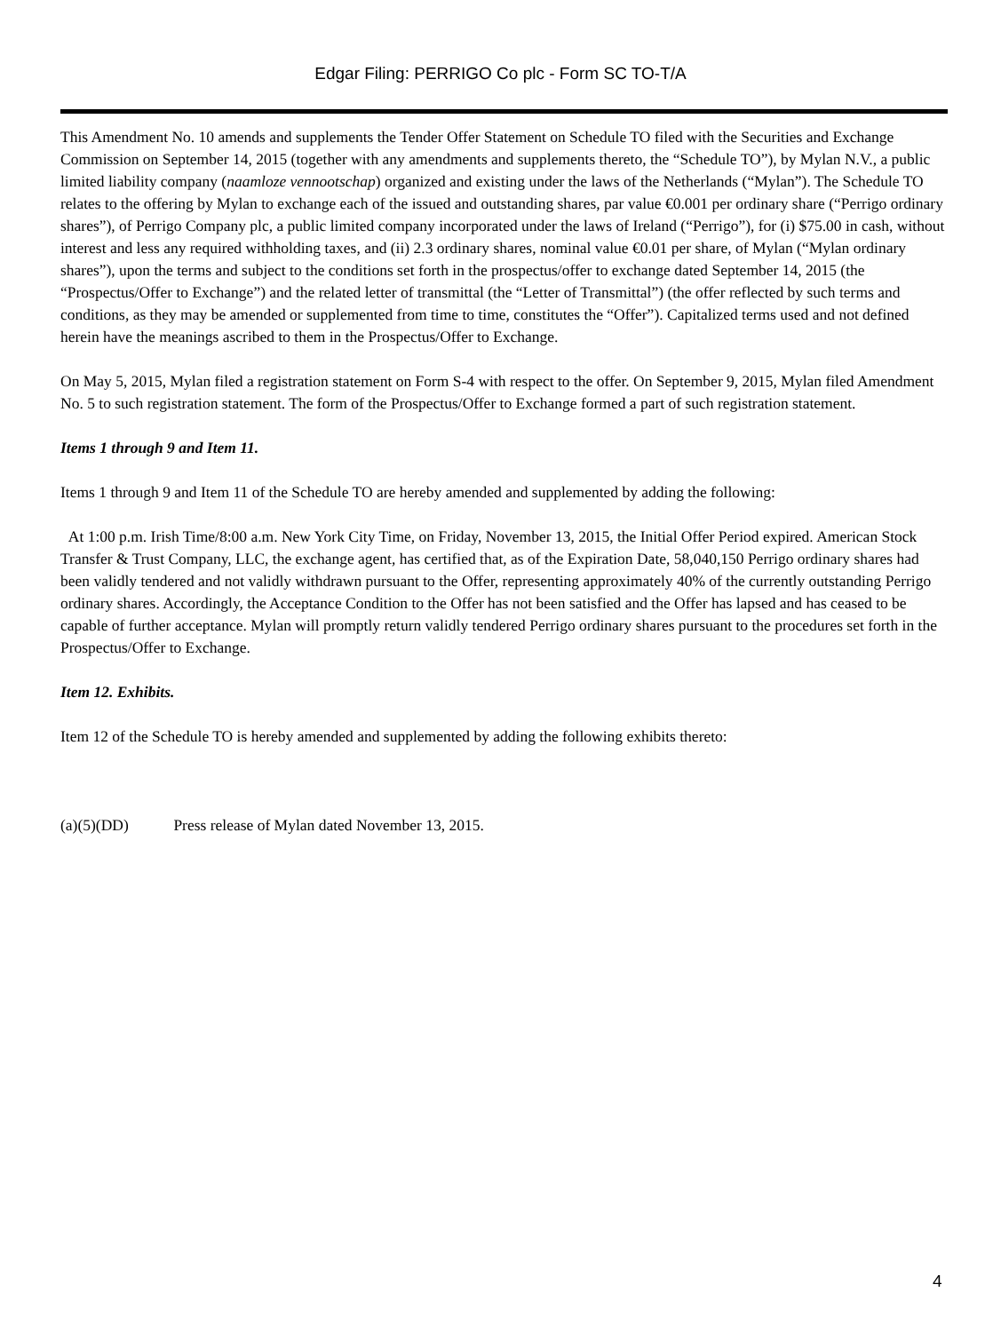Edgar Filing: PERRIGO Co plc - Form SC TO-T/A
This Amendment No. 10 amends and supplements the Tender Offer Statement on Schedule TO filed with the Securities and Exchange Commission on September 14, 2015 (together with any amendments and supplements thereto, the “Schedule TO”), by Mylan N.V., a public limited liability company (naamloze vennootschap) organized and existing under the laws of the Netherlands (“Mylan”). The Schedule TO relates to the offering by Mylan to exchange each of the issued and outstanding shares, par value €0.001 per ordinary share (“Perrigo ordinary shares”), of Perrigo Company plc, a public limited company incorporated under the laws of Ireland (“Perrigo”), for (i) $75.00 in cash, without interest and less any required withholding taxes, and (ii) 2.3 ordinary shares, nominal value €0.01 per share, of Mylan (“Mylan ordinary shares”), upon the terms and subject to the conditions set forth in the prospectus/offer to exchange dated September 14, 2015 (the “Prospectus/Offer to Exchange”) and the related letter of transmittal (the “Letter of Transmittal”) (the offer reflected by such terms and conditions, as they may be amended or supplemented from time to time, constitutes the “Offer”). Capitalized terms used and not defined herein have the meanings ascribed to them in the Prospectus/Offer to Exchange.
On May 5, 2015, Mylan filed a registration statement on Form S-4 with respect to the offer. On September 9, 2015, Mylan filed Amendment No. 5 to such registration statement. The form of the Prospectus/Offer to Exchange formed a part of such registration statement.
Items 1 through 9 and Item 11.
Items 1 through 9 and Item 11 of the Schedule TO are hereby amended and supplemented by adding the following:
At 1:00 p.m. Irish Time/8:00 a.m. New York City Time, on Friday, November 13, 2015, the Initial Offer Period expired. American Stock Transfer & Trust Company, LLC, the exchange agent, has certified that, as of the Expiration Date, 58,040,150 Perrigo ordinary shares had been validly tendered and not validly withdrawn pursuant to the Offer, representing approximately 40% of the currently outstanding Perrigo ordinary shares. Accordingly, the Acceptance Condition to the Offer has not been satisfied and the Offer has lapsed and has ceased to be capable of further acceptance. Mylan will promptly return validly tendered Perrigo ordinary shares pursuant to the procedures set forth in the Prospectus/Offer to Exchange.
Item 12. Exhibits.
Item 12 of the Schedule TO is hereby amended and supplemented by adding the following exhibits thereto:
(a)(5)(DD) Press release of Mylan dated November 13, 2015.
4